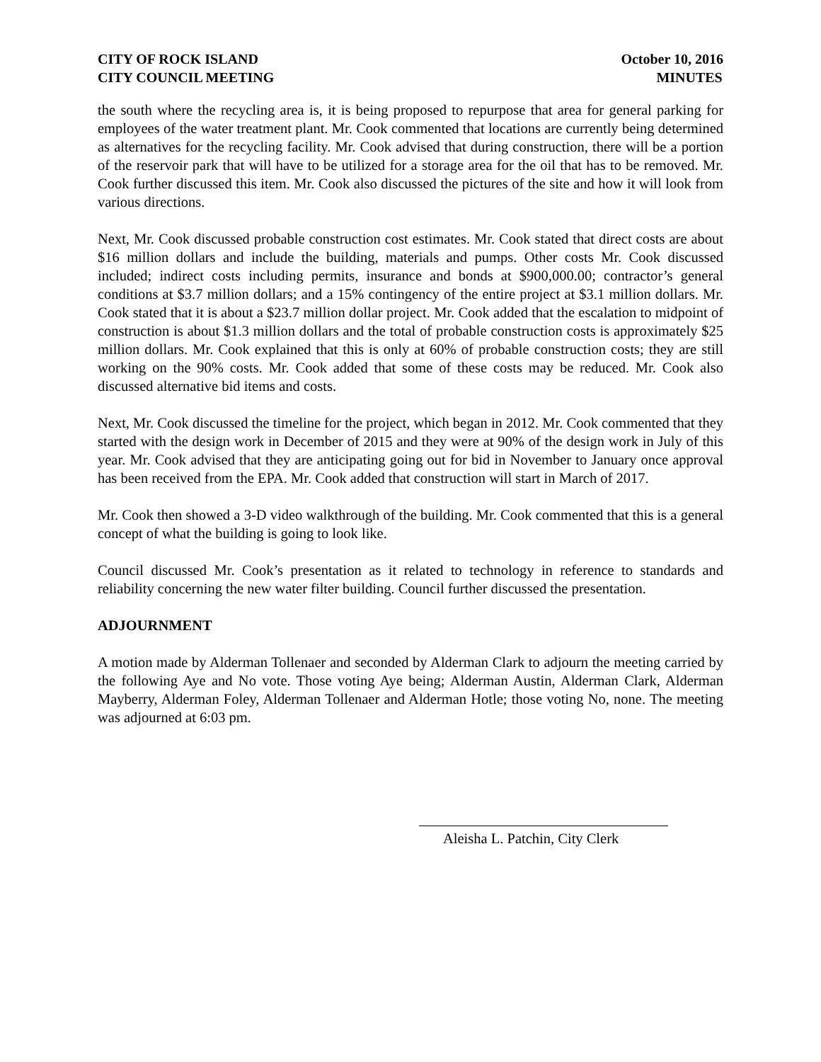CITY OF ROCK ISLAND
CITY COUNCIL MEETING
October 10, 2016
MINUTES
the south where the recycling area is, it is being proposed to repurpose that area for general parking for employees of the water treatment plant. Mr. Cook commented that locations are currently being determined as alternatives for the recycling facility. Mr. Cook advised that during construction, there will be a portion of the reservoir park that will have to be utilized for a storage area for the oil that has to be removed. Mr. Cook further discussed this item. Mr. Cook also discussed the pictures of the site and how it will look from various directions.
Next, Mr. Cook discussed probable construction cost estimates. Mr. Cook stated that direct costs are about $16 million dollars and include the building, materials and pumps. Other costs Mr. Cook discussed included; indirect costs including permits, insurance and bonds at $900,000.00; contractor’s general conditions at $3.7 million dollars; and a 15% contingency of the entire project at $3.1 million dollars. Mr. Cook stated that it is about a $23.7 million dollar project. Mr. Cook added that the escalation to midpoint of construction is about $1.3 million dollars and the total of probable construction costs is approximately $25 million dollars. Mr. Cook explained that this is only at 60% of probable construction costs; they are still working on the 90% costs. Mr. Cook added that some of these costs may be reduced. Mr. Cook also discussed alternative bid items and costs.
Next, Mr. Cook discussed the timeline for the project, which began in 2012. Mr. Cook commented that they started with the design work in December of 2015 and they were at 90% of the design work in July of this year. Mr. Cook advised that they are anticipating going out for bid in November to January once approval has been received from the EPA. Mr. Cook added that construction will start in March of 2017.
Mr. Cook then showed a 3-D video walkthrough of the building. Mr. Cook commented that this is a general concept of what the building is going to look like.
Council discussed Mr. Cook’s presentation as it related to technology in reference to standards and reliability concerning the new water filter building. Council further discussed the presentation.
ADJOURNMENT
A motion made by Alderman Tollenaer and seconded by Alderman Clark to adjourn the meeting carried by the following Aye and No vote. Those voting Aye being; Alderman Austin, Alderman Clark, Alderman Mayberry, Alderman Foley, Alderman Tollenaer and Alderman Hotle; those voting No, none. The meeting was adjourned at 6:03 pm.
Aleisha L. Patchin, City Clerk